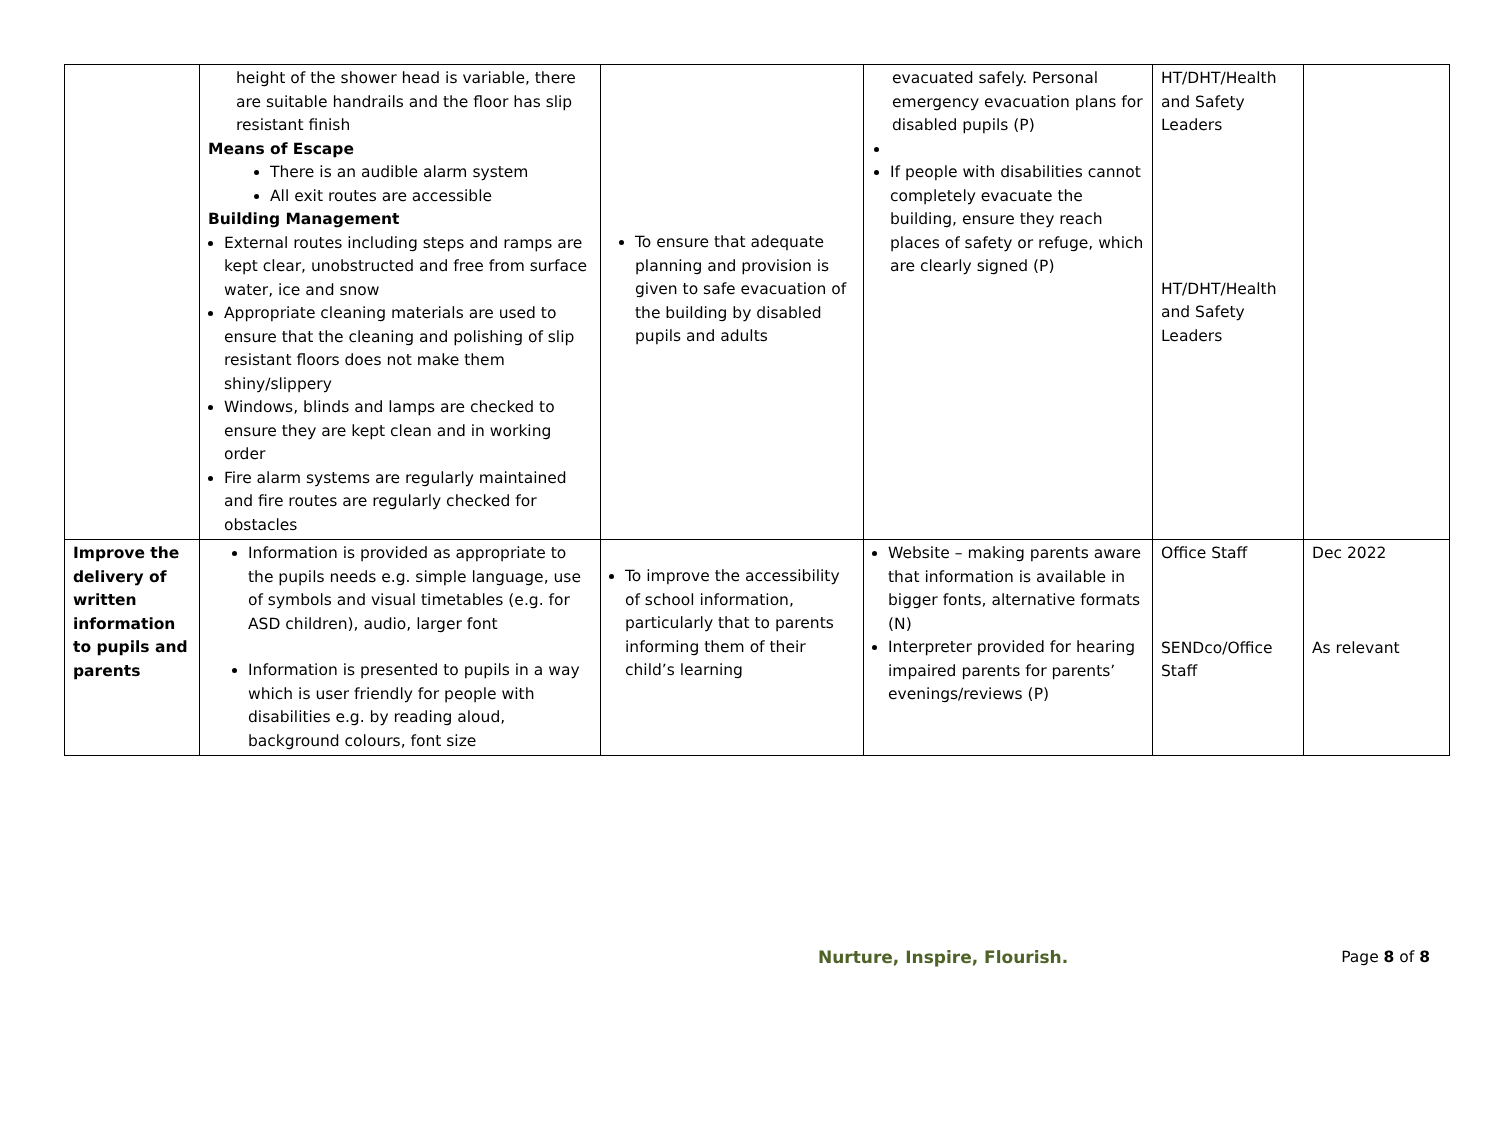| | height of the shower head is variable, there are suitable handrails and the floor has slip resistant finish Means of Escape There is an audible alarm system All exit routes are accessible Building Management External routes including steps and ramps are kept clear, unobstructed and free from surface water, ice and snow Appropriate cleaning materials are used to ensure that the cleaning and polishing of slip resistant floors does not make them shiny/slippery Windows, blinds and lamps are checked to ensure they are kept clean and in working order Fire alarm systems are regularly maintained and fire routes are regularly checked for obstacles | To ensure that adequate planning and provision is given to safe evacuation of the building by disabled pupils and adults | evacuated safely. Personal emergency evacuation plans for disabled pupils (P) If people with disabilities cannot completely evacuate the building, ensure they reach places of safety or refuge, which are clearly signed (P) | HT/DHT/Health and Safety Leaders HT/DHT/Health and Safety Leaders | |
| Improve the delivery of written information to pupils and parents | Information is provided as appropriate to the pupils needs e.g. simple language, use of symbols and visual timetables (e.g. for ASD children), audio, larger font Information is presented to pupils in a way which is user friendly for people with disabilities e.g. by reading aloud, background colours, font size | To improve the accessibility of school information, particularly that to parents informing them of their child’s learning | Website – making parents aware that information is available in bigger fonts, alternative formats (N) Interpreter provided for hearing impaired parents for parents’ evenings/reviews (P) | Office Staff SENDco/Office Staff | Dec 2022 As relevant |
Nurture, Inspire, Flourish. Page 8 of 8